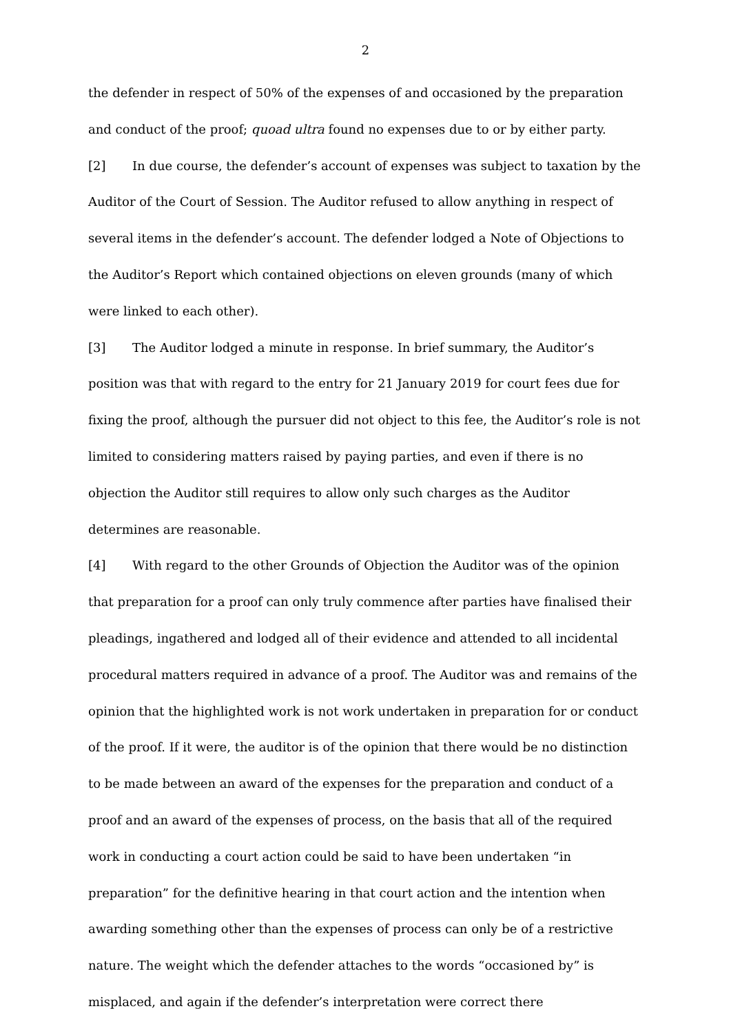2
the defender in respect of 50% of the expenses of and occasioned by the preparation and conduct of the proof; quoad ultra found no expenses due to or by either party.
[2] In due course, the defender’s account of expenses was subject to taxation by the Auditor of the Court of Session. The Auditor refused to allow anything in respect of several items in the defender’s account. The defender lodged a Note of Objections to the Auditor’s Report which contained objections on eleven grounds (many of which were linked to each other).
[3] The Auditor lodged a minute in response. In brief summary, the Auditor’s position was that with regard to the entry for 21 January 2019 for court fees due for fixing the proof, although the pursuer did not object to this fee, the Auditor’s role is not limited to considering matters raised by paying parties, and even if there is no objection the Auditor still requires to allow only such charges as the Auditor determines are reasonable.
[4] With regard to the other Grounds of Objection the Auditor was of the opinion that preparation for a proof can only truly commence after parties have finalised their pleadings, ingathered and lodged all of their evidence and attended to all incidental procedural matters required in advance of a proof. The Auditor was and remains of the opinion that the highlighted work is not work undertaken in preparation for or conduct of the proof. If it were, the auditor is of the opinion that there would be no distinction to be made between an award of the expenses for the preparation and conduct of a proof and an award of the expenses of process, on the basis that all of the required work in conducting a court action could be said to have been undertaken “in preparation” for the definitive hearing in that court action and the intention when awarding something other than the expenses of process can only be of a restrictive nature. The weight which the defender attaches to the words “occasioned by” is misplaced, and again if the defender’s interpretation were correct there